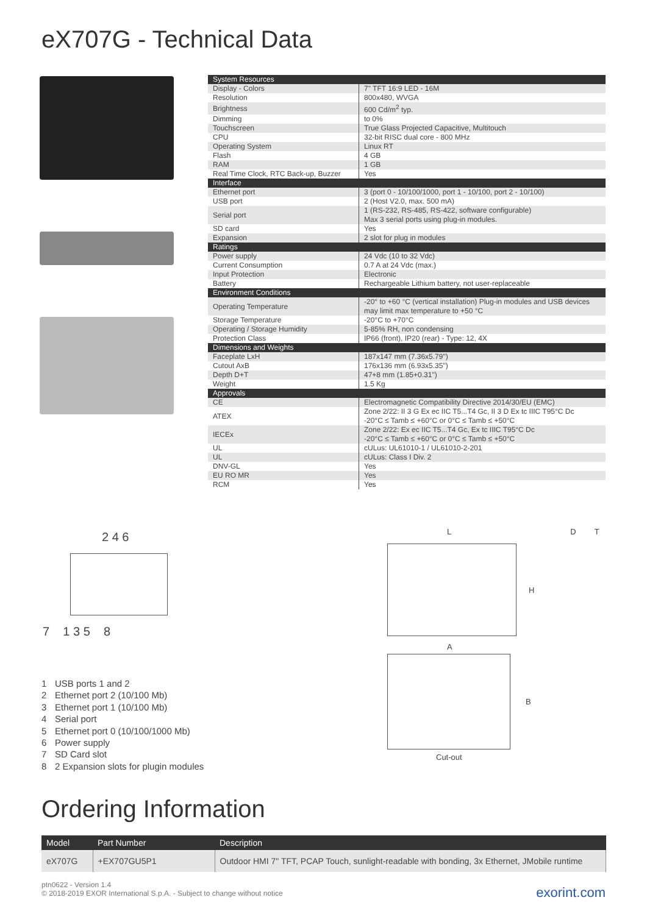eX707G - Technical Data
| System Resources | |
| Display - Colors | 7" TFT 16:9 LED - 16M |
| Resolution | 800x480, WVGA |
| Brightness | 600 Cd/m<sup>2</sup> typ. |
| Dimming | to 0% |
| Touchscreen | True Glass Projected Capacitive, Multitouch |
| CPU | 32-bit RISC dual core - 800 MHz |
| Operating System | Linux RT |
| Flash | 4 GB |
| RAM | 1 GB |
| Real Time Clock, RTC Back-up, Buzzer | Yes |
| Interface | |
| Ethernet port | 3 (port 0 - 10/100/1000, port 1 - 10/100, port 2 - 10/100) |
| USB port | 2 (Host V2.0, max. 500 mA) |
| Serial port | 1 (RS-232, RS-485, RS-422, software configurable) Max 3 serial ports using plug-in modules. |
| SD card | Yes |
| Expansion | 2 slot for plug in modules |
| Ratings | |
| Power supply | 24 Vdc (10 to 32 Vdc) |
| Current Consumption | 0.7 A at 24 Vdc (max.) |
| Input Protection | Electronic |
| Battery | Rechargeable Lithium battery, not user-replaceable |
| Environment Conditions | |
| Operating Temperature | -20° to +60 °C (vertical installation) Plug-in modules and USB devices may limit max temperature to +50 °C |
| Storage Temperature | -20°C to +70°C |
| Operating / Storage Humidity | 5-85% RH, non condensing |
| Protection Class | IP66 (front), IP20 (rear) - Type: 12, 4X |
| Dimensions and Weights | |
| Faceplate LxH | 187x147 mm (7.36x5.79") |
| Cutout AxB | 176x136 mm (6.93x5.35") |
| Depth D+T | 47+8 mm (1.85+0.31") |
| Weight | 1.5 Kg |
| Approvals | |
| CE | Electromagnetic Compatibility Directive 2014/30/EU (EMC) |
| ATEX | Zone 2/22: II 3 G Ex ec IIC T5...T4 Gc, II 3 D Ex tc IIIC T95°C Dc -20°C ≤ Tamb ≤ +60°C or 0°C ≤ Tamb ≤ +50°C |
| IECEx | Zone 2/22: Ex ec IIC T5...T4 Gc, Ex tc IIIC T95°C Dc -20°C ≤ Tamb ≤ +60°C or 0°C ≤ Tamb ≤ +50°C |
| UL | cULus: UL61010-1 / UL61010-2-201 |
| UL | cULus: Class I Div. 2 |
| DNV-GL | Yes |
| EU RO MR | Yes |
| RCM | Yes |
2 4 6
7 1 3 5 8
1 USB ports 1 and 2
2 Ethernet port 2 (10/100 Mb)
3 Ethernet port 1 (10/100 Mb)
4 Serial port
5 Ethernet port 0 (10/100/1000 Mb)
6 Power supply
7 SD Card slot
8 2 Expansion slots for plugin modules
L D T
H
A
B
Cut-out
Ordering Information
| Model | Part Number | Description |
| --- | --- | --- |
| eX707G | +EX707GU5P1 | Outdoor HMI 7" TFT, PCAP Touch, sunlight-readable with bonding, 3x Ethernet, JMobile runtime |
ptn0622 - Version 1.4
© 2018-2019 EXOR International S.p.A. - Subject to change without notice
exorint.com